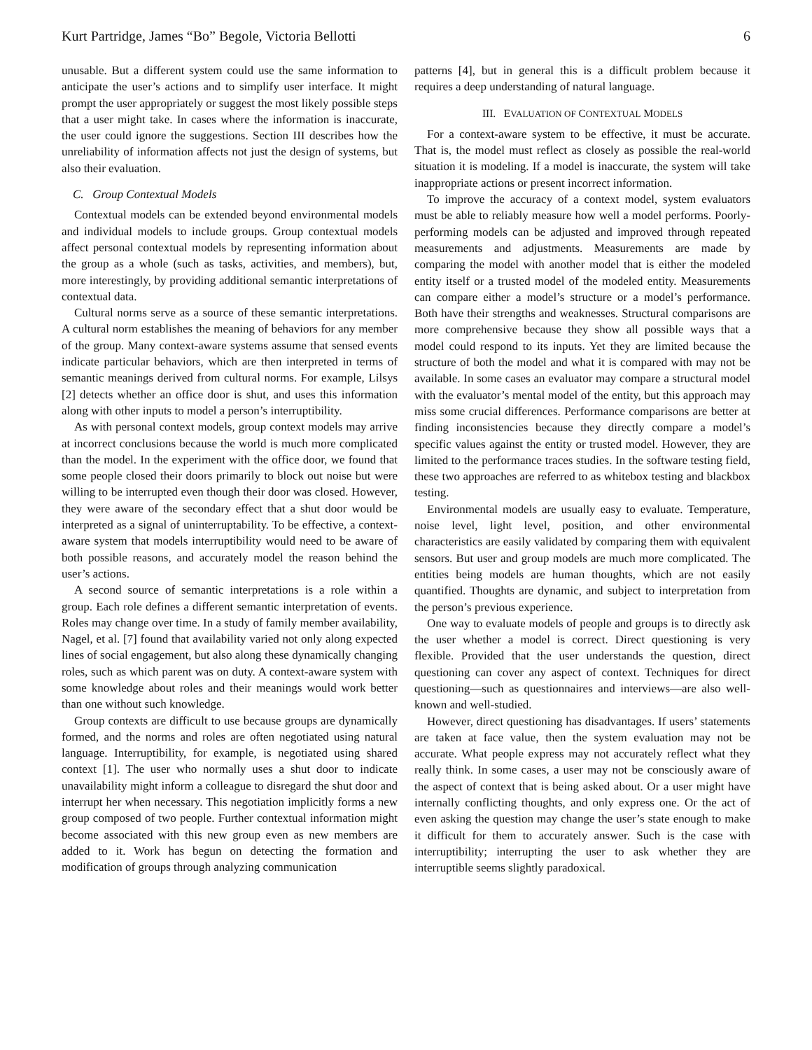Kurt Partridge, James “Bo” Begole, Victoria Bellotti 6
unusable. But a different system could use the same information to anticipate the user’s actions and to simplify user interface. It might prompt the user appropriately or suggest the most likely possible steps that a user might take. In cases where the information is inaccurate, the user could ignore the suggestions. Section III describes how the unreliability of information affects not just the design of systems, but also their evaluation.
C. Group Contextual Models
Contextual models can be extended beyond environmental models and individual models to include groups. Group contextual models affect personal contextual models by representing information about the group as a whole (such as tasks, activities, and members), but, more interestingly, by providing additional semantic interpretations of contextual data.
Cultural norms serve as a source of these semantic interpretations. A cultural norm establishes the meaning of behaviors for any member of the group. Many context-aware systems assume that sensed events indicate particular behaviors, which are then interpreted in terms of semantic meanings derived from cultural norms. For example, Lilsys [2] detects whether an office door is shut, and uses this information along with other inputs to model a person’s interruptibility.
As with personal context models, group context models may arrive at incorrect conclusions because the world is much more complicated than the model. In the experiment with the office door, we found that some people closed their doors primarily to block out noise but were willing to be interrupted even though their door was closed. However, they were aware of the secondary effect that a shut door would be interpreted as a signal of uninterruptability. To be effective, a context-aware system that models interruptibility would need to be aware of both possible reasons, and accurately model the reason behind the user’s actions.
A second source of semantic interpretations is a role within a group. Each role defines a different semantic interpretation of events. Roles may change over time. In a study of family member availability, Nagel, et al. [7] found that availability varied not only along expected lines of social engagement, but also along these dynamically changing roles, such as which parent was on duty. A context-aware system with some knowledge about roles and their meanings would work better than one without such knowledge.
Group contexts are difficult to use because groups are dynamically formed, and the norms and roles are often negotiated using natural language. Interruptibility, for example, is negotiated using shared context [1]. The user who normally uses a shut door to indicate unavailability might inform a colleague to disregard the shut door and interrupt her when necessary. This negotiation implicitly forms a new group composed of two people. Further contextual information might become associated with this new group even as new members are added to it. Work has begun on detecting the formation and modification of groups through analyzing communication
patterns [4], but in general this is a difficult problem because it requires a deep understanding of natural language.
III. EVALUATION OF CONTEXTUAL MODELS
For a context-aware system to be effective, it must be accurate. That is, the model must reflect as closely as possible the real-world situation it is modeling. If a model is inaccurate, the system will take inappropriate actions or present incorrect information.
To improve the accuracy of a context model, system evaluators must be able to reliably measure how well a model performs. Poorly-performing models can be adjusted and improved through repeated measurements and adjustments. Measurements are made by comparing the model with another model that is either the modeled entity itself or a trusted model of the modeled entity. Measurements can compare either a model’s structure or a model’s performance. Both have their strengths and weaknesses. Structural comparisons are more comprehensive because they show all possible ways that a model could respond to its inputs. Yet they are limited because the structure of both the model and what it is compared with may not be available. In some cases an evaluator may compare a structural model with the evaluator’s mental model of the entity, but this approach may miss some crucial differences. Performance comparisons are better at finding inconsistencies because they directly compare a model’s specific values against the entity or trusted model. However, they are limited to the performance traces studies. In the software testing field, these two approaches are referred to as whitebox testing and blackbox testing.
Environmental models are usually easy to evaluate. Temperature, noise level, light level, position, and other environmental characteristics are easily validated by comparing them with equivalent sensors. But user and group models are much more complicated. The entities being models are human thoughts, which are not easily quantified. Thoughts are dynamic, and subject to interpretation from the person’s previous experience.
One way to evaluate models of people and groups is to directly ask the user whether a model is correct. Direct questioning is very flexible. Provided that the user understands the question, direct questioning can cover any aspect of context. Techniques for direct questioning—such as questionnaires and interviews—are also well-known and well-studied.
However, direct questioning has disadvantages. If users’ statements are taken at face value, then the system evaluation may not be accurate. What people express may not accurately reflect what they really think. In some cases, a user may not be consciously aware of the aspect of context that is being asked about. Or a user might have internally conflicting thoughts, and only express one. Or the act of even asking the question may change the user’s state enough to make it difficult for them to accurately answer. Such is the case with interruptibility; interrupting the user to ask whether they are interruptible seems slightly paradoxical.